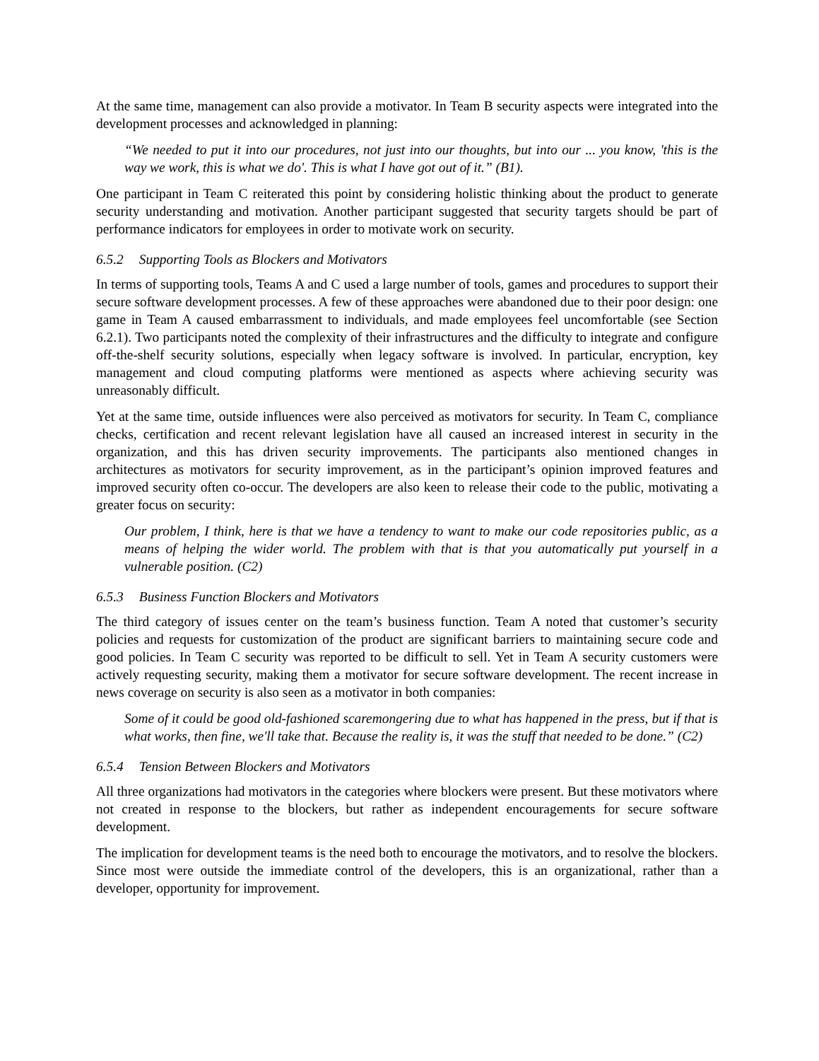At the same time, management can also provide a motivator. In Team B security aspects were integrated into the development processes and acknowledged in planning:
“We needed to put it into our procedures, not just into our thoughts, but into our ... you know, 'this is the way we work, this is what we do'. This is what I have got out of it.” (B1).
One participant in Team C reiterated this point by considering holistic thinking about the product to generate security understanding and motivation. Another participant suggested that security targets should be part of performance indicators for employees in order to motivate work on security.
6.5.2 Supporting Tools as Blockers and Motivators
In terms of supporting tools, Teams A and C used a large number of tools, games and procedures to support their secure software development processes. A few of these approaches were abandoned due to their poor design: one game in Team A caused embarrassment to individuals, and made employees feel uncomfortable (see Section 6.2.1). Two participants noted the complexity of their infrastructures and the difficulty to integrate and configure off-the-shelf security solutions, especially when legacy software is involved. In particular, encryption, key management and cloud computing platforms were mentioned as aspects where achieving security was unreasonably difficult.
Yet at the same time, outside influences were also perceived as motivators for security. In Team C, compliance checks, certification and recent relevant legislation have all caused an increased interest in security in the organization, and this has driven security improvements. The participants also mentioned changes in architectures as motivators for security improvement, as in the participant’s opinion improved features and improved security often co-occur. The developers are also keen to release their code to the public, motivating a greater focus on security:
Our problem, I think, here is that we have a tendency to want to make our code repositories public, as a means of helping the wider world. The problem with that is that you automatically put yourself in a vulnerable position. (C2)
6.5.3 Business Function Blockers and Motivators
The third category of issues center on the team’s business function. Team A noted that customer’s security policies and requests for customization of the product are significant barriers to maintaining secure code and good policies. In Team C security was reported to be difficult to sell. Yet in Team A security customers were actively requesting security, making them a motivator for secure software development. The recent increase in news coverage on security is also seen as a motivator in both companies:
Some of it could be good old-fashioned scaremongering due to what has happened in the press, but if that is what works, then fine, we'll take that. Because the reality is, it was the stuff that needed to be done.” (C2)
6.5.4 Tension Between Blockers and Motivators
All three organizations had motivators in the categories where blockers were present. But these motivators where not created in response to the blockers, but rather as independent encouragements for secure software development.
The implication for development teams is the need both to encourage the motivators, and to resolve the blockers. Since most were outside the immediate control of the developers, this is an organizational, rather than a developer, opportunity for improvement.